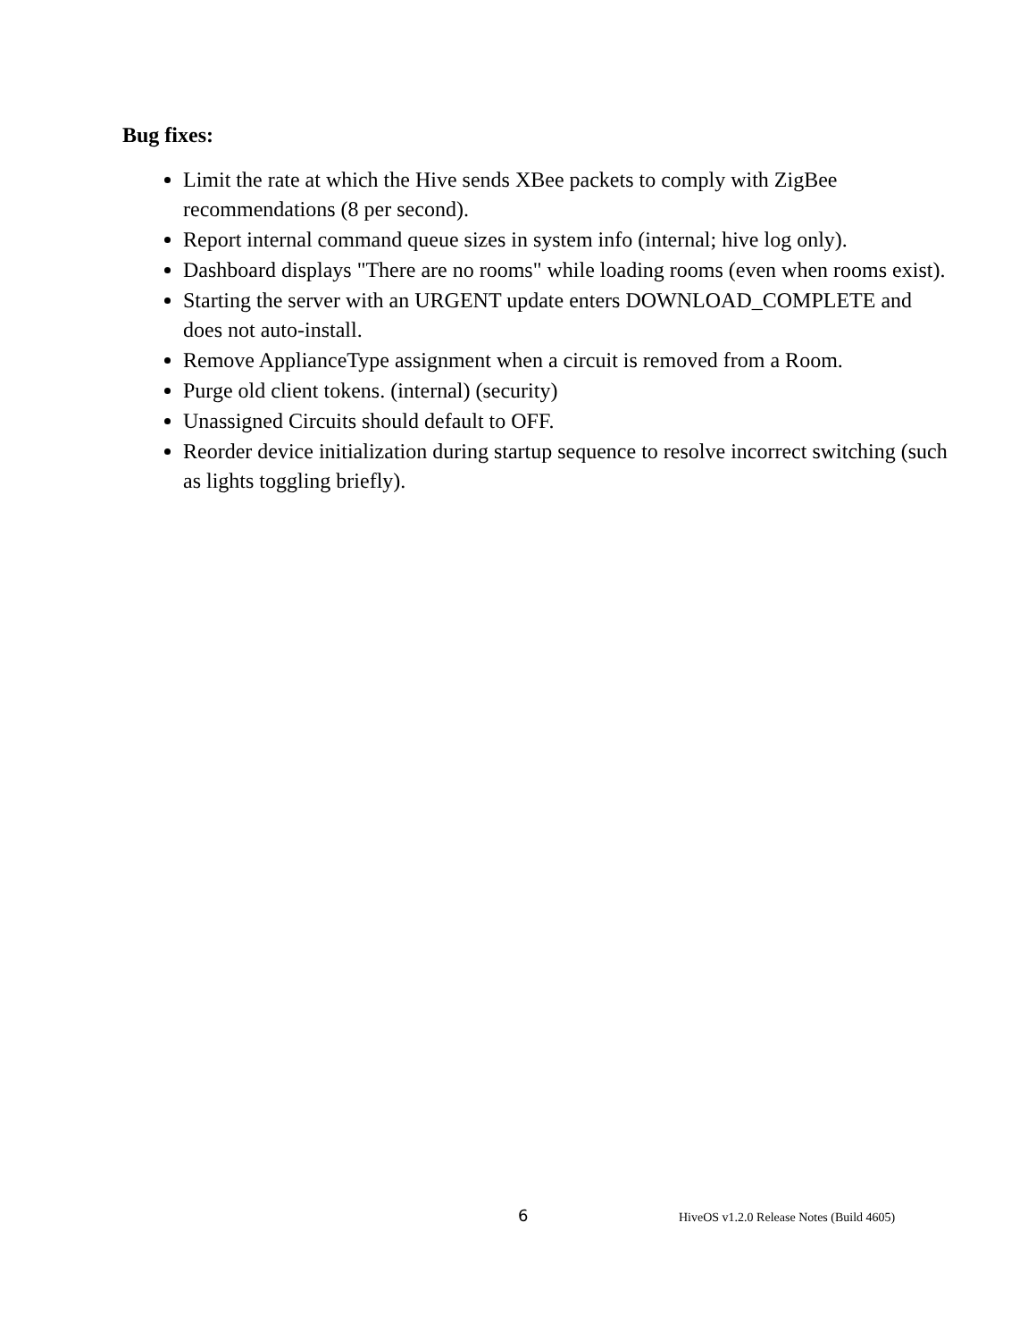Bug fixes:
Limit the rate at which the Hive sends XBee packets to comply with ZigBee recommendations (8 per second).
Report internal command queue sizes in system info (internal; hive log only).
Dashboard displays "There are no rooms" while loading rooms (even when rooms exist).
Starting the server with an URGENT update enters DOWNLOAD_COMPLETE and does not auto-install.
Remove ApplianceType assignment when a circuit is removed from a Room.
Purge old client tokens. (internal) (security)
Unassigned Circuits should default to OFF.
Reorder device initialization during startup sequence to resolve incorrect switching (such as lights toggling briefly).
6 HiveOS v1.2.0 Release Notes (Build 4605)